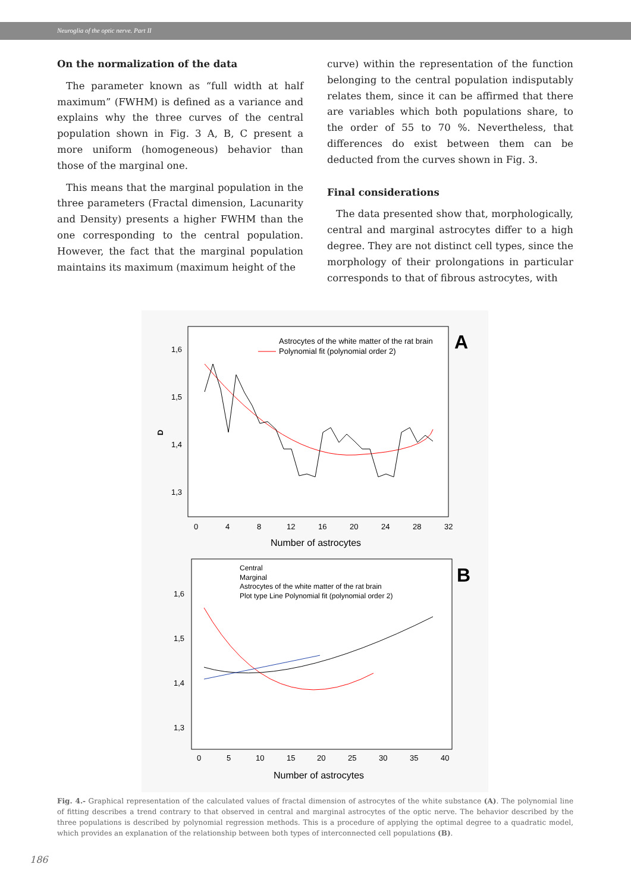Neuroglia of the optic nerve. Part II
On the normalization of the data
The parameter known as “full width at half maximum” (FWHM) is defined as a variance and explains why the three curves of the central population shown in Fig. 3 A, B, C present a more uniform (homogeneous) behavior than those of the marginal one.
This means that the marginal population in the three parameters (Fractal dimension, Lacunarity and Density) presents a higher FWHM than the one corresponding to the central population. However, the fact that the marginal population maintains its maximum (maximum height of the
curve) within the representation of the function belonging to the central population indisputably relates them, since it can be affirmed that there are variables which both populations share, to the order of 55 to 70 %. Nevertheless, that differences do exist between them can be deducted from the curves shown in Fig. 3.
Final considerations
The data presented show that, morphologically, central and marginal astrocytes differ to a high degree. They are not distinct cell types, since the morphology of their prolongations in particular corresponds to that of fibrous astrocytes, with
A
Astrocytes of the white matter of the rat brain
Polynomial fit (polynomial order 2)
1,6
1,5
1,4
1,3
D
0
4
8
12
16
20
24
28
32
Number of astrocytes
B
Central
Marginal
Astrocytes of the white matter of the rat brain
Plot type Line Polynomial fit (polynomial order 2)
1,6
1,5
1,4
1,3
0
5
10
15
20
25
30
35
40
Number of astrocytes
Fig. 4.- Graphical representation of the calculated values of fractal dimension of astrocytes of the white substance (A). The polynomial line of fitting describes a trend contrary to that observed in central and marginal astrocytes of the optic nerve. The behavior described by the three populations is described by polynomial regression methods. This is a procedure of applying the optimal degree to a quadratic model, which provides an explanation of the relationship between both types of interconnected cell populations (B).
186